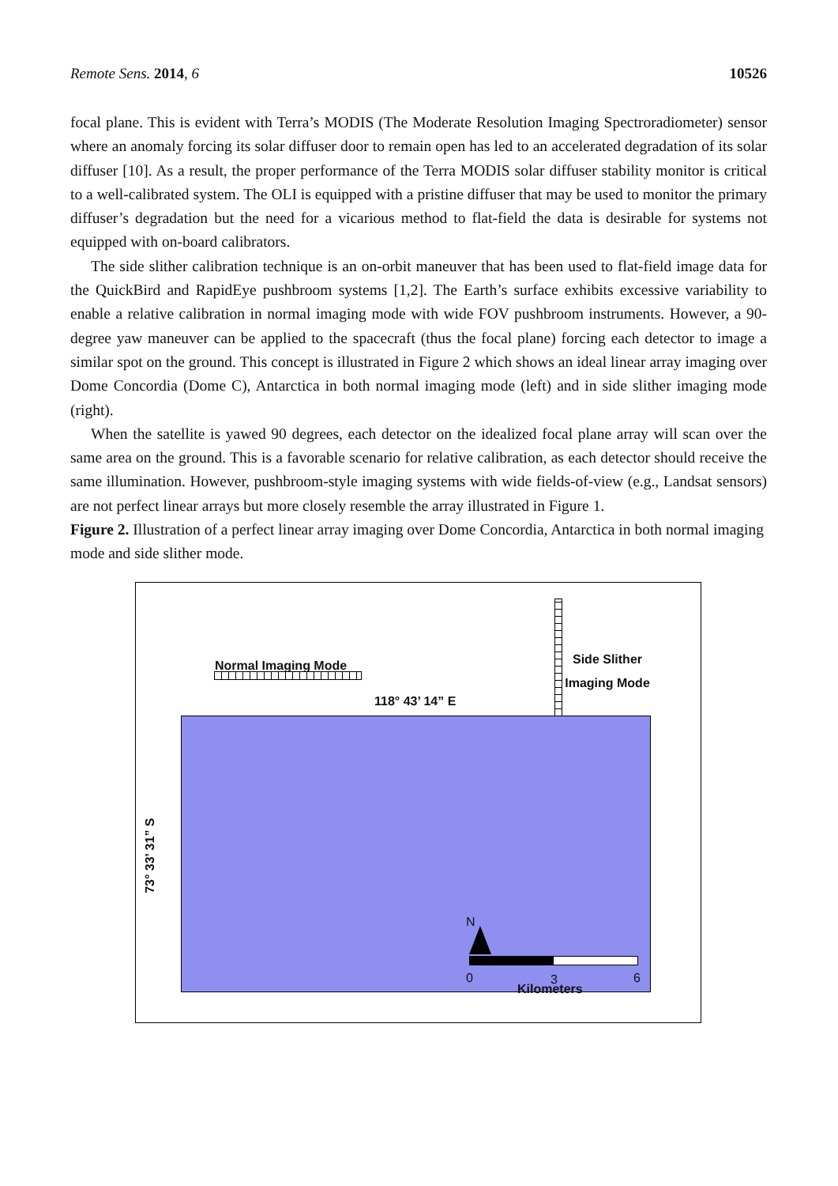Remote Sens. 2014, 6 10526
focal plane. This is evident with Terra’s MODIS (The Moderate Resolution Imaging Spectroradiometer) sensor where an anomaly forcing its solar diffuser door to remain open has led to an accelerated degradation of its solar diffuser [10]. As a result, the proper performance of the Terra MODIS solar diffuser stability monitor is critical to a well-calibrated system. The OLI is equipped with a pristine diffuser that may be used to monitor the primary diffuser’s degradation but the need for a vicarious method to flat-field the data is desirable for systems not equipped with on-board calibrators.
The side slither calibration technique is an on-orbit maneuver that has been used to flat-field image data for the QuickBird and RapidEye pushbroom systems [1,2]. The Earth’s surface exhibits excessive variability to enable a relative calibration in normal imaging mode with wide FOV pushbroom instruments. However, a 90-degree yaw maneuver can be applied to the spacecraft (thus the focal plane) forcing each detector to image a similar spot on the ground. This concept is illustrated in Figure 2 which shows an ideal linear array imaging over Dome Concordia (Dome C), Antarctica in both normal imaging mode (left) and in side slither imaging mode (right).
When the satellite is yawed 90 degrees, each detector on the idealized focal plane array will scan over the same area on the ground. This is a favorable scenario for relative calibration, as each detector should receive the same illumination. However, pushbroom-style imaging systems with wide fields-of-view (e.g., Landsat sensors) are not perfect linear arrays but more closely resemble the array illustrated in Figure 1.
Figure 2. Illustration of a perfect linear array imaging over Dome Concordia, Antarctica in both normal imaging mode and side slither mode.
Normal Imaging Mode
Side Slither Imaging Mode
118° 43’ 14” E
N
0 3 6
Kilometers
73° 33’ 31” S